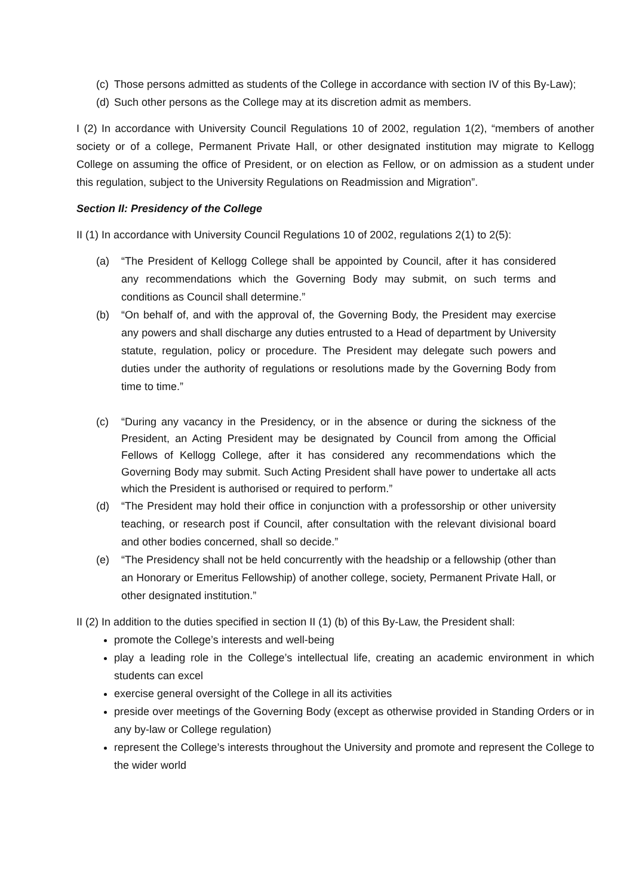(c) Those persons admitted as students of the College in accordance with section IV of this By-Law);
(d) Such other persons as the College may at its discretion admit as members.
I (2) In accordance with University Council Regulations 10 of 2002, regulation 1(2), “members of another society or of a college, Permanent Private Hall, or other designated institution may migrate to Kellogg College on assuming the office of President, or on election as Fellow, or on admission as a student under this regulation, subject to the University Regulations on Readmission and Migration”.
Section II: Presidency of the College
II (1) In accordance with University Council Regulations 10 of 2002, regulations 2(1) to 2(5):
(a) “The President of Kellogg College shall be appointed by Council, after it has considered any recommendations which the Governing Body may submit, on such terms and conditions as Council shall determine.”
(b) “On behalf of, and with the approval of, the Governing Body, the President may exercise any powers and shall discharge any duties entrusted to a Head of department by University statute, regulation, policy or procedure. The President may delegate such powers and duties under the authority of regulations or resolutions made by the Governing Body from time to time.”
(c) “During any vacancy in the Presidency, or in the absence or during the sickness of the President, an Acting President may be designated by Council from among the Official Fellows of Kellogg College, after it has considered any recommendations which the Governing Body may submit. Such Acting President shall have power to undertake all acts which the President is authorised or required to perform.”
(d) “The President may hold their office in conjunction with a professorship or other university teaching, or research post if Council, after consultation with the relevant divisional board and other bodies concerned, shall so decide.”
(e) “The Presidency shall not be held concurrently with the headship or a fellowship (other than an Honorary or Emeritus Fellowship) of another college, society, Permanent Private Hall, or other designated institution.”
II (2) In addition to the duties specified in section II (1) (b) of this By-Law, the President shall:
promote the College’s interests and well-being
play a leading role in the College’s intellectual life, creating an academic environment in which students can excel
exercise general oversight of the College in all its activities
preside over meetings of the Governing Body (except as otherwise provided in Standing Orders or in any by-law or College regulation)
represent the College’s interests throughout the University and promote and represent the College to the wider world